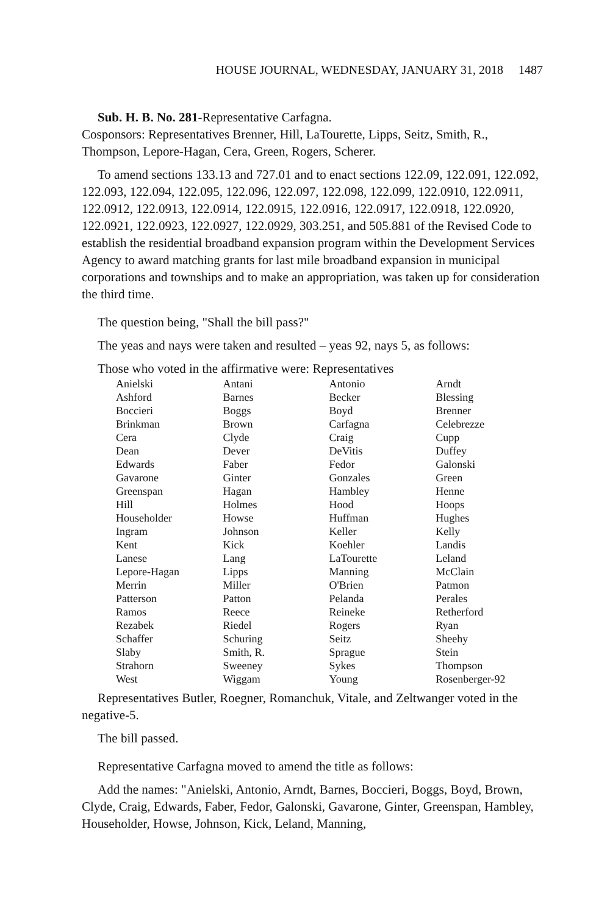HOUSE JOURNAL, WEDNESDAY, JANUARY 31, 2018 1487
Sub. H. B. No. 281-Representative Carfagna.
Cosponsors: Representatives Brenner, Hill, LaTourette, Lipps, Seitz, Smith, R., Thompson, Lepore-Hagan, Cera, Green, Rogers, Scherer.
To amend sections 133.13 and 727.01 and to enact sections 122.09, 122.091, 122.092, 122.093, 122.094, 122.095, 122.096, 122.097, 122.098, 122.099, 122.0910, 122.0911, 122.0912, 122.0913, 122.0914, 122.0915, 122.0916, 122.0917, 122.0918, 122.0920, 122.0921, 122.0923, 122.0927, 122.0929, 303.251, and 505.881 of the Revised Code to establish the residential broadband expansion program within the Development Services Agency to award matching grants for last mile broadband expansion in municipal corporations and townships and to make an appropriation, was taken up for consideration the third time.
The question being, "Shall the bill pass?"
The yeas and nays were taken and resulted – yeas 92, nays 5, as follows:
Those who voted in the affirmative were: Representatives
| Anielski | Antani | Antonio | Arndt |
| Ashford | Barnes | Becker | Blessing |
| Boccieri | Boggs | Boyd | Brenner |
| Brinkman | Brown | Carfagna | Celebrezze |
| Cera | Clyde | Craig | Cupp |
| Dean | Dever | DeVitis | Duffey |
| Edwards | Faber | Fedor | Galonski |
| Gavarone | Ginter | Gonzales | Green |
| Greenspan | Hagan | Hambley | Henne |
| Hill | Holmes | Hood | Hoops |
| Householder | Howse | Huffman | Hughes |
| Ingram | Johnson | Keller | Kelly |
| Kent | Kick | Koehler | Landis |
| Lanese | Lang | LaTourette | Leland |
| Lepore-Hagan | Lipps | Manning | McClain |
| Merrin | Miller | O'Brien | Patmon |
| Patterson | Patton | Pelanda | Perales |
| Ramos | Reece | Reineke | Retherford |
| Rezabek | Riedel | Rogers | Ryan |
| Schaffer | Schuring | Seitz | Sheehy |
| Slaby | Smith, R. | Sprague | Stein |
| Strahorn | Sweeney | Sykes | Thompson |
| West | Wiggam | Young | Rosenberger-92 |
Representatives Butler, Roegner, Romanchuk, Vitale, and Zeltwanger voted in the negative-5.
The bill passed.
Representative Carfagna moved to amend the title as follows:
Add the names: "Anielski, Antonio, Arndt, Barnes, Boccieri, Boggs, Boyd, Brown, Clyde, Craig, Edwards, Faber, Fedor, Galonski, Gavarone, Ginter, Greenspan, Hambley, Householder, Howse, Johnson, Kick, Leland, Manning,